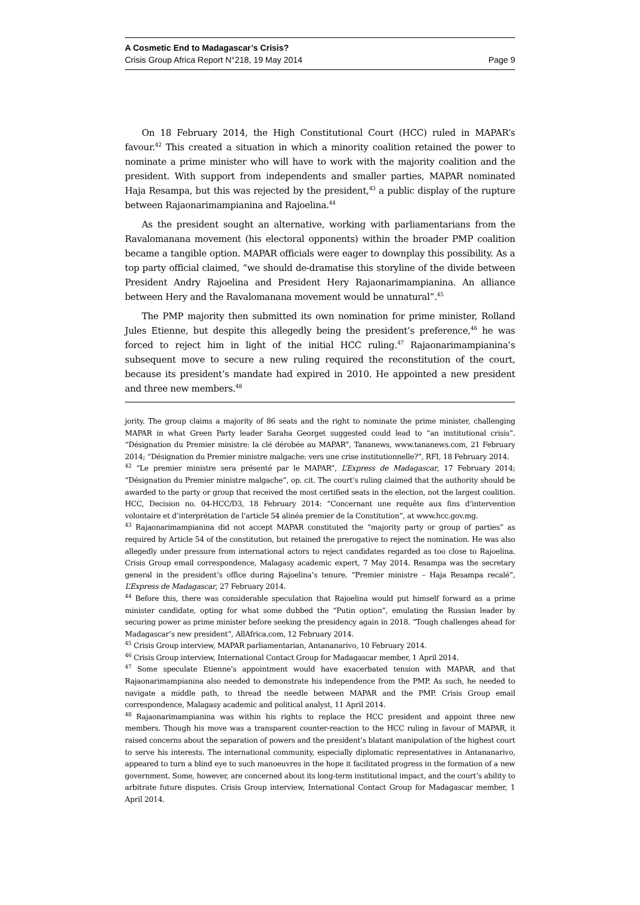A Cosmetic End to Madagascar’s Crisis?
Crisis Group Africa Report N°218, 19 May 2014 Page 9
On 18 February 2014, the High Constitutional Court (HCC) ruled in MAPAR’s favour.<sup>42</sup> This created a situation in which a minority coalition retained the power to nominate a prime minister who will have to work with the majority coalition and the president. With support from independents and smaller parties, MAPAR nominated Haja Resampa, but this was rejected by the president,<sup>43</sup> a public display of the rupture between Rajaonarimampianina and Rajoelina.<sup>44</sup>
As the president sought an alternative, working with parliamentarians from the Ravalomanana movement (his electoral opponents) within the broader PMP coalition became a tangible option. MAPAR officials were eager to downplay this possibility. As a top party official claimed, “we should de-dramatise this storyline of the divide between President Andry Rajoelina and President Hery Rajaonarimampianina. An alliance between Hery and the Ravalomanana movement would be unnatural”.<sup>45</sup>
The PMP majority then submitted its own nomination for prime minister, Rolland Jules Etienne, but despite this allegedly being the president’s preference,<sup>46</sup> he was forced to reject him in light of the initial HCC ruling.<sup>47</sup> Rajaonarimampianina’s subsequent move to secure a new ruling required the reconstitution of the court, because its president’s mandate had expired in 2010. He appointed a new president and three new members.<sup>48</sup>
jority. The group claims a majority of 86 seats and the right to nominate the prime minister, challenging MAPAR in what Green Party leader Saraha Georget suggested could lead to “an institutional crisis”. “Désignation du Premier ministre: la clé dérobée au MAPAR”, Tananews, www.tananews.com, 21 February 2014; “Désignation du Premier ministre malgache: vers une crise institutionnelle?”, RFI, 18 February 2014.
<sup>42</sup> “Le premier ministre sera présenté par le MAPAR”, L’Express de Madagascar, 17 February 2014; “Désignation du Premier ministre malgache”, op. cit. The court’s ruling claimed that the authority should be awarded to the party or group that received the most certified seats in the election, not the largest coalition. HCC, Decision no. 04-HCC/D3, 18 February 2014: “Concernant une requête aux fins d’intervention volontaire et d’interprétation de l’article 54 alinéa premier de la Constitution”, at www.hcc.gov.mg.
<sup>43</sup> Rajaonarimampianina did not accept MAPAR constituted the “majority party or group of parties” as required by Article 54 of the constitution, but retained the prerogative to reject the nomination. He was also allegedly under pressure from international actors to reject candidates regarded as too close to Rajoelina. Crisis Group email correspondence, Malagasy academic expert, 7 May 2014. Resampa was the secretary general in the president’s office during Rajoelina’s tenure. “Premier ministre – Haja Resampa recalé”, L’Express de Madagascar, 27 February 2014.
<sup>44</sup> Before this, there was considerable speculation that Rajoelina would put himself forward as a prime minister candidate, opting for what some dubbed the “Putin option”, emulating the Russian leader by securing power as prime minister before seeking the presidency again in 2018. “Tough challenges ahead for Madagascar’s new president”, AllAfrica.com, 12 February 2014.
<sup>45</sup> Crisis Group interview, MAPAR parliamentarian, Antananarivo, 10 February 2014.
<sup>46</sup> Crisis Group interview, International Contact Group for Madagascar member, 1 April 2014.
<sup>47</sup> Some speculate Etienne’s appointment would have exacerbated tension with MAPAR, and that Rajaonarimampianina also needed to demonstrate his independence from the PMP. As such, he needed to navigate a middle path, to thread the needle between MAPAR and the PMP. Crisis Group email correspondence, Malagasy academic and political analyst, 11 April 2014.
<sup>48</sup> Rajaonarimampianina was within his rights to replace the HCC president and appoint three new members. Though his move was a transparent counter-reaction to the HCC ruling in favour of MAPAR, it raised concerns about the separation of powers and the president’s blatant manipulation of the highest court to serve his interests. The international community, especially diplomatic representatives in Antananarivo, appeared to turn a blind eye to such manoeuvres in the hope it facilitated progress in the formation of a new government. Some, however, are concerned about its long-term institutional impact, and the court’s ability to arbitrate future disputes. Crisis Group interview, International Contact Group for Madagascar member, 1 April 2014.